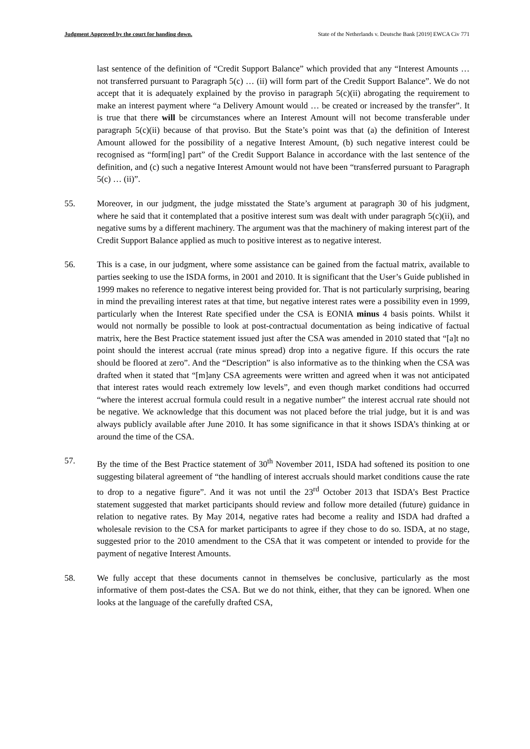Judgment Approved by the court for handing down. State of the Netherlands v. Deutsche Bank [2019] EWCA Civ 771
last sentence of the definition of “Credit Support Balance” which provided that any “Interest Amounts … not transferred pursuant to Paragraph 5(c) … (ii) will form part of the Credit Support Balance”. We do not accept that it is adequately explained by the proviso in paragraph 5(c)(ii) abrogating the requirement to make an interest payment where “a Delivery Amount would … be created or increased by the transfer”. It is true that there will be circumstances where an Interest Amount will not become transferable under paragraph 5(c)(ii) because of that proviso. But the State’s point was that (a) the definition of Interest Amount allowed for the possibility of a negative Interest Amount, (b) such negative interest could be recognised as “form[ing] part” of the Credit Support Balance in accordance with the last sentence of the definition, and (c) such a negative Interest Amount would not have been “transferred pursuant to Paragraph 5(c) … (ii)”.
55. Moreover, in our judgment, the judge misstated the State’s argument at paragraph 30 of his judgment, where he said that it contemplated that a positive interest sum was dealt with under paragraph 5(c)(ii), and negative sums by a different machinery. The argument was that the machinery of making interest part of the Credit Support Balance applied as much to positive interest as to negative interest.
56. This is a case, in our judgment, where some assistance can be gained from the factual matrix, available to parties seeking to use the ISDA forms, in 2001 and 2010. It is significant that the User’s Guide published in 1999 makes no reference to negative interest being provided for. That is not particularly surprising, bearing in mind the prevailing interest rates at that time, but negative interest rates were a possibility even in 1999, particularly when the Interest Rate specified under the CSA is EONIA minus 4 basis points. Whilst it would not normally be possible to look at post-contractual documentation as being indicative of factual matrix, here the Best Practice statement issued just after the CSA was amended in 2010 stated that “[a]t no point should the interest accrual (rate minus spread) drop into a negative figure. If this occurs the rate should be floored at zero”. And the “Description” is also informative as to the thinking when the CSA was drafted when it stated that “[m]any CSA agreements were written and agreed when it was not anticipated that interest rates would reach extremely low levels”, and even though market conditions had occurred “where the interest accrual formula could result in a negative number” the interest accrual rate should not be negative. We acknowledge that this document was not placed before the trial judge, but it is and was always publicly available after June 2010. It has some significance in that it shows ISDA’s thinking at or around the time of the CSA.
57. By the time of the Best Practice statement of 30<sup>th</sup> November 2011, ISDA had softened its position to one suggesting bilateral agreement of “the handling of interest accruals should market conditions cause the rate to drop to a negative figure”. And it was not until the 23<sup>rd</sup> October 2013 that ISDA’s Best Practice statement suggested that market participants should review and follow more detailed (future) guidance in relation to negative rates. By May 2014, negative rates had become a reality and ISDA had drafted a wholesale revision to the CSA for market participants to agree if they chose to do so. ISDA, at no stage, suggested prior to the 2010 amendment to the CSA that it was competent or intended to provide for the payment of negative Interest Amounts.
58. We fully accept that these documents cannot in themselves be conclusive, particularly as the most informative of them post-dates the CSA. But we do not think, either, that they can be ignored. When one looks at the language of the carefully drafted CSA,